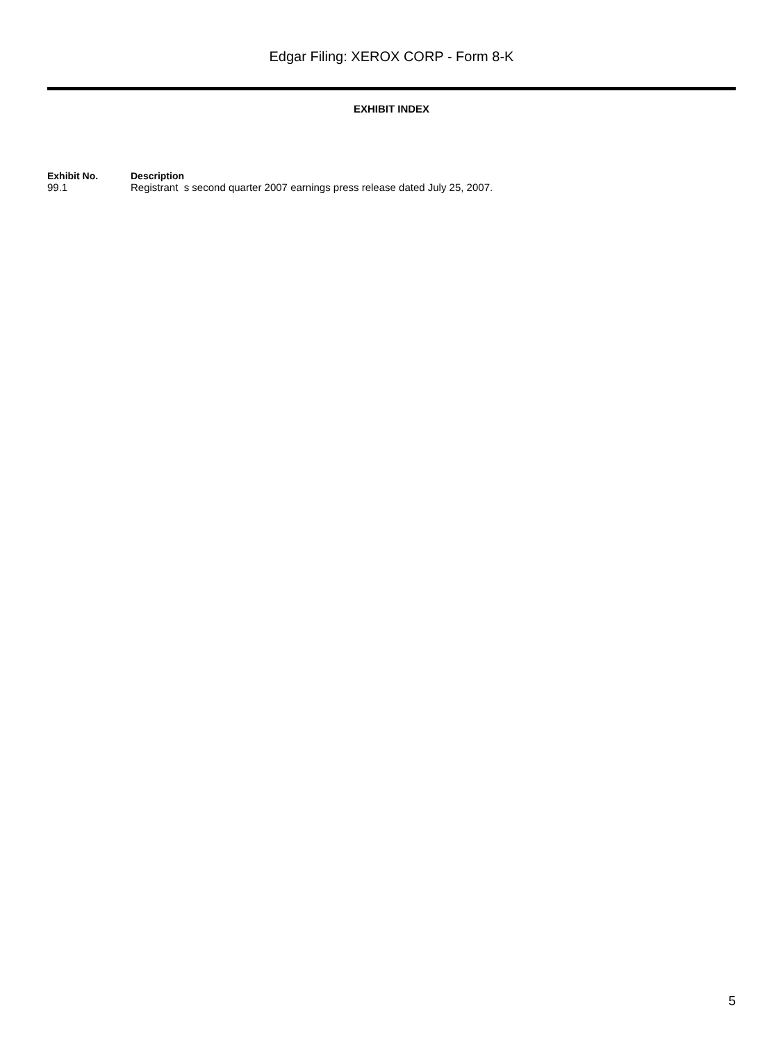Edgar Filing: XEROX CORP - Form 8-K
EXHIBIT INDEX
| Exhibit No. | Description |
| --- | --- |
| 99.1 | Registrant s second quarter 2007 earnings press release dated July 25, 2007. |
5